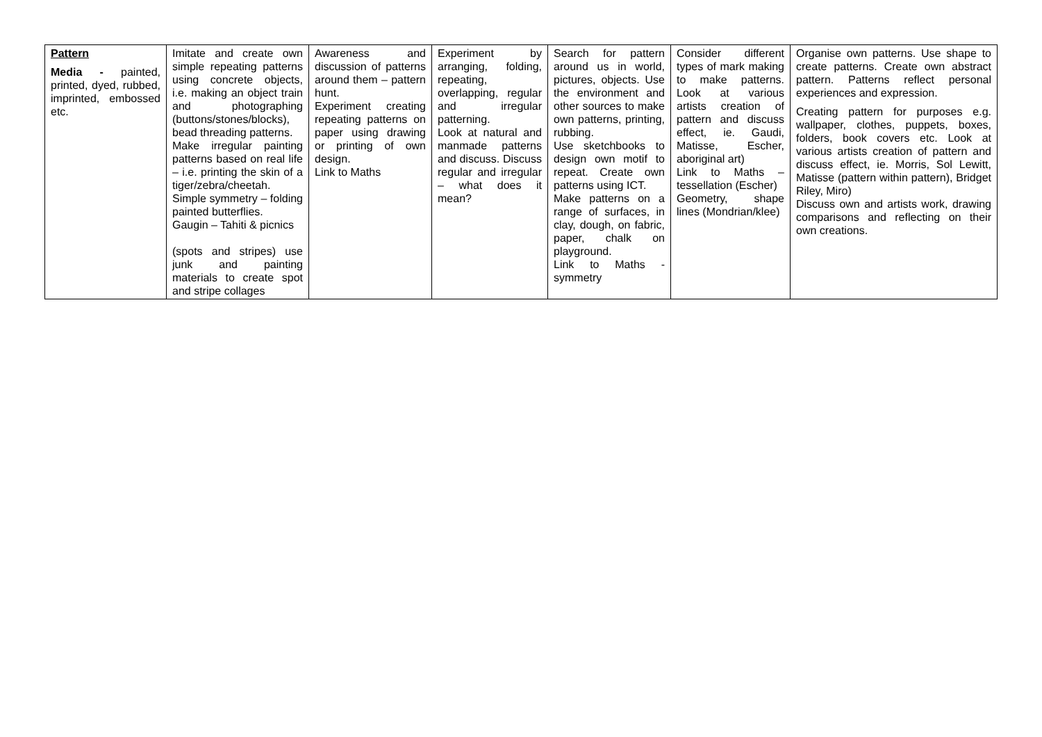| Pattern Media - painted, printed, dyed, rubbed, imprinted, embossed etc. | Imitate and create own simple repeating patterns using concrete objects, i.e. making an object train and photographing (buttons/stones/blocks), bead threading patterns. Make irregular painting patterns based on real life – i.e. printing the skin of a tiger/zebra/cheetah. Simple symmetry – folding painted butterflies. Gaugin – Tahiti & picnics (spots and stripes) use junk and painting materials to create spot and stripe collages | Awareness and discussion of patterns around them – pattern hunt. Experiment creating repeating patterns on paper using drawing or printing of own design. Link to Maths | Experiment by arranging, folding, repeating, overlapping, regular and irregular patterning. Look at natural and manmade patterns and discuss. Discuss regular and irregular – what does it mean? | Search for pattern around us in world, pictures, objects. Use the environment and other sources to make own patterns, printing, rubbing. Use sketchbooks to design own motif to repeat. Create own patterns using ICT. Make patterns on a range of surfaces, in clay, dough, on fabric, paper, chalk on playground. Link to Maths - symmetry | Consider different types of mark making to make patterns. Look at various artists creation of pattern and discuss effect, ie. Gaudi, Matisse, Escher, aboriginal art) Link to Maths – tessellation (Escher) Geometry, shape lines (Mondrian/klee) | Organise own patterns. Use shape to create patterns. Create own abstract pattern. Patterns reflect personal experiences and expression. Creating pattern for purposes e.g. wallpaper, clothes, puppets, boxes, folders, book covers etc. Look at various artists creation of pattern and discuss effect, ie. Morris, Sol Lewitt, Matisse (pattern within pattern), Bridget Riley, Miro) Discuss own and artists work, drawing comparisons and reflecting on their own creations. |